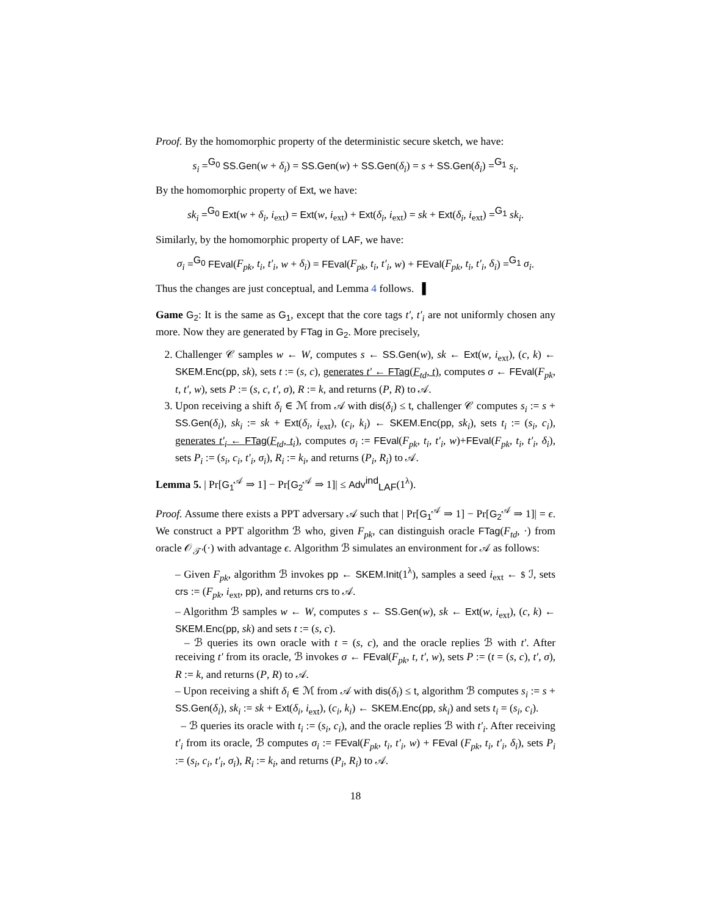Proof. By the homomorphic property of the deterministic secure sketch, we have:
s<sub>i</sub> =<sup>G<sub>0</sub></sup> SS.Gen(w + δ<sub>i</sub>) = SS.Gen(w) + SS.Gen(δ<sub>i</sub>) = s + SS.Gen(δ<sub>i</sub>) =<sup>G<sub>1</sub></sup> s<sub>i</sub>.
By the homomorphic property of Ext, we have:
sk<sub>i</sub> =<sup>G<sub>0</sub></sup> Ext(w + δ<sub>i</sub>, i<sub>ext</sub>) = Ext(w, i<sub>ext</sub>) + Ext(δ<sub>i</sub>, i<sub>ext</sub>) = sk + Ext(δ<sub>i</sub>, i<sub>ext</sub>) =<sup>G<sub>1</sub></sup> sk<sub>i</sub>.
Similarly, by the homomorphic property of LAF, we have:
σ<sub>i</sub> =<sup>G<sub>0</sub></sup> FEval(F<sub>pk</sub>, t<sub>i</sub>, t′<sub>i</sub>, w + δ<sub>i</sub>) = FEval(F<sub>pk</sub>, t<sub>i</sub>, t′<sub>i</sub>, w) + FEval(F<sub>pk</sub>, t<sub>i</sub>, t′<sub>i</sub>, δ<sub>i</sub>) =<sup>G<sub>1</sub></sup> σ<sub>i</sub>.
Thus the changes are just conceptual, and Lemma 4 follows. ▌
Game G<sub>2</sub>: It is the same as G<sub>1</sub>, except that the core tags t′, t′<sub>i</sub> are not uniformly chosen any more. Now they are generated by FTag in G<sub>2</sub>. More precisely,
2. Challenger 𝒞 samples w ← W, computes s ← SS.Gen(w), sk ← Ext(w, i<sub>ext</sub>), (c, k) ← SKEM.Enc(pp, sk), sets t := (s, c), generates t′ ← FTag(F<sub>td</sub>, t), computes σ ← FEval(F<sub>pk</sub>, t, t′, w), sets P := (s, c, t′, σ), R := k, and returns (P, R) to 𝒜.
3. Upon receiving a shift δ<sub>i</sub> ∈ ℳ from 𝒜 with dis(δ<sub>i</sub>) ≤ t, challenger 𝒞 computes s<sub>i</sub> := s + SS.Gen(δ<sub>i</sub>), sk<sub>i</sub> := sk + Ext(δ<sub>i</sub>, i<sub>ext</sub>), (c<sub>i</sub>, k<sub>i</sub>) ← SKEM.Enc(pp, sk<sub>i</sub>), sets t<sub>i</sub> := (s<sub>i</sub>, c<sub>i</sub>), generates t′<sub>i</sub> ← FTag(F<sub>td</sub>, t<sub>i</sub>), computes σ<sub>i</sub> := FEval(F<sub>pk</sub>, t<sub>i</sub>, t′<sub>i</sub>, w)+FEval(F<sub>pk</sub>, t<sub>i</sub>, t′<sub>i</sub>, δ<sub>i</sub>), sets P<sub>i</sub> := (s<sub>i</sub>, c<sub>i</sub>, t′<sub>i</sub>, σ<sub>i</sub>), R<sub>i</sub> := k<sub>i</sub>, and returns (P<sub>i</sub>, R<sub>i</sub>) to 𝒜.
Lemma 5. | Pr[G<sub>1</sub><sup>𝒜</sup> ⇒ 1] − Pr[G<sub>2</sub><sup>𝒜</sup> ⇒ 1]| ≤ Adv<sup>ind</sup><sub>LAF</sub>(1<sup>λ</sup>).
Proof. Assume there exists a PPT adversary 𝒜 such that | Pr[G<sub>1</sub><sup>𝒜</sup> ⇒ 1] − Pr[G<sub>2</sub><sup>𝒜</sup> ⇒ 1]| = ϵ. We construct a PPT algorithm ℬ who, given F<sub>pk</sub>, can distinguish oracle FTag(F<sub>td</sub>, ·) from oracle 𝒪<sub>𝒯′</sub>(·) with advantage ϵ. Algorithm ℬ simulates an environment for 𝒜 as follows:
– Given F<sub>pk</sub>, algorithm ℬ invokes pp ← SKEM.Init(1<sup>λ</sup>), samples a seed i<sub>ext</sub> ← $ ℐ, sets crs := (F<sub>pk</sub>, i<sub>ext</sub>, pp), and returns crs to 𝒜.
– Algorithm ℬ samples w ← W, computes s ← SS.Gen(w), sk ← Ext(w, i<sub>ext</sub>), (c, k) ← SKEM.Enc(pp, sk) and sets t := (s, c).
– ℬ queries its own oracle with t = (s, c), and the oracle replies ℬ with t′. After receiving t′ from its oracle, ℬ invokes σ ← FEval(F<sub>pk</sub>, t, t′, w), sets P := (t = (s, c), t′, σ), R := k, and returns (P, R) to 𝒜.
– Upon receiving a shift δ<sub>i</sub> ∈ ℳ from 𝒜 with dis(δ<sub>i</sub>) ≤ t, algorithm ℬ computes s<sub>i</sub> := s + SS.Gen(δ<sub>i</sub>), sk<sub>i</sub> := sk + Ext(δ<sub>i</sub>, i<sub>ext</sub>), (c<sub>i</sub>, k<sub>i</sub>) ← SKEM.Enc(pp, sk<sub>i</sub>) and sets t<sub>i</sub> = (s<sub>i</sub>, c<sub>i</sub>).
– ℬ queries its oracle with t<sub>i</sub> := (s<sub>i</sub>, c<sub>i</sub>), and the oracle replies ℬ with t′<sub>i</sub>. After receiving t′<sub>i</sub> from its oracle, ℬ computes σ<sub>i</sub> := FEval(F<sub>pk</sub>, t<sub>i</sub>, t′<sub>i</sub>, w) + FEval (F<sub>pk</sub>, t<sub>i</sub>, t′<sub>i</sub>, δ<sub>i</sub>), sets P<sub>i</sub> := (s<sub>i</sub>, c<sub>i</sub>, t′<sub>i</sub>, σ<sub>i</sub>), R<sub>i</sub> := k<sub>i</sub>, and returns (P<sub>i</sub>, R<sub>i</sub>) to 𝒜.
18